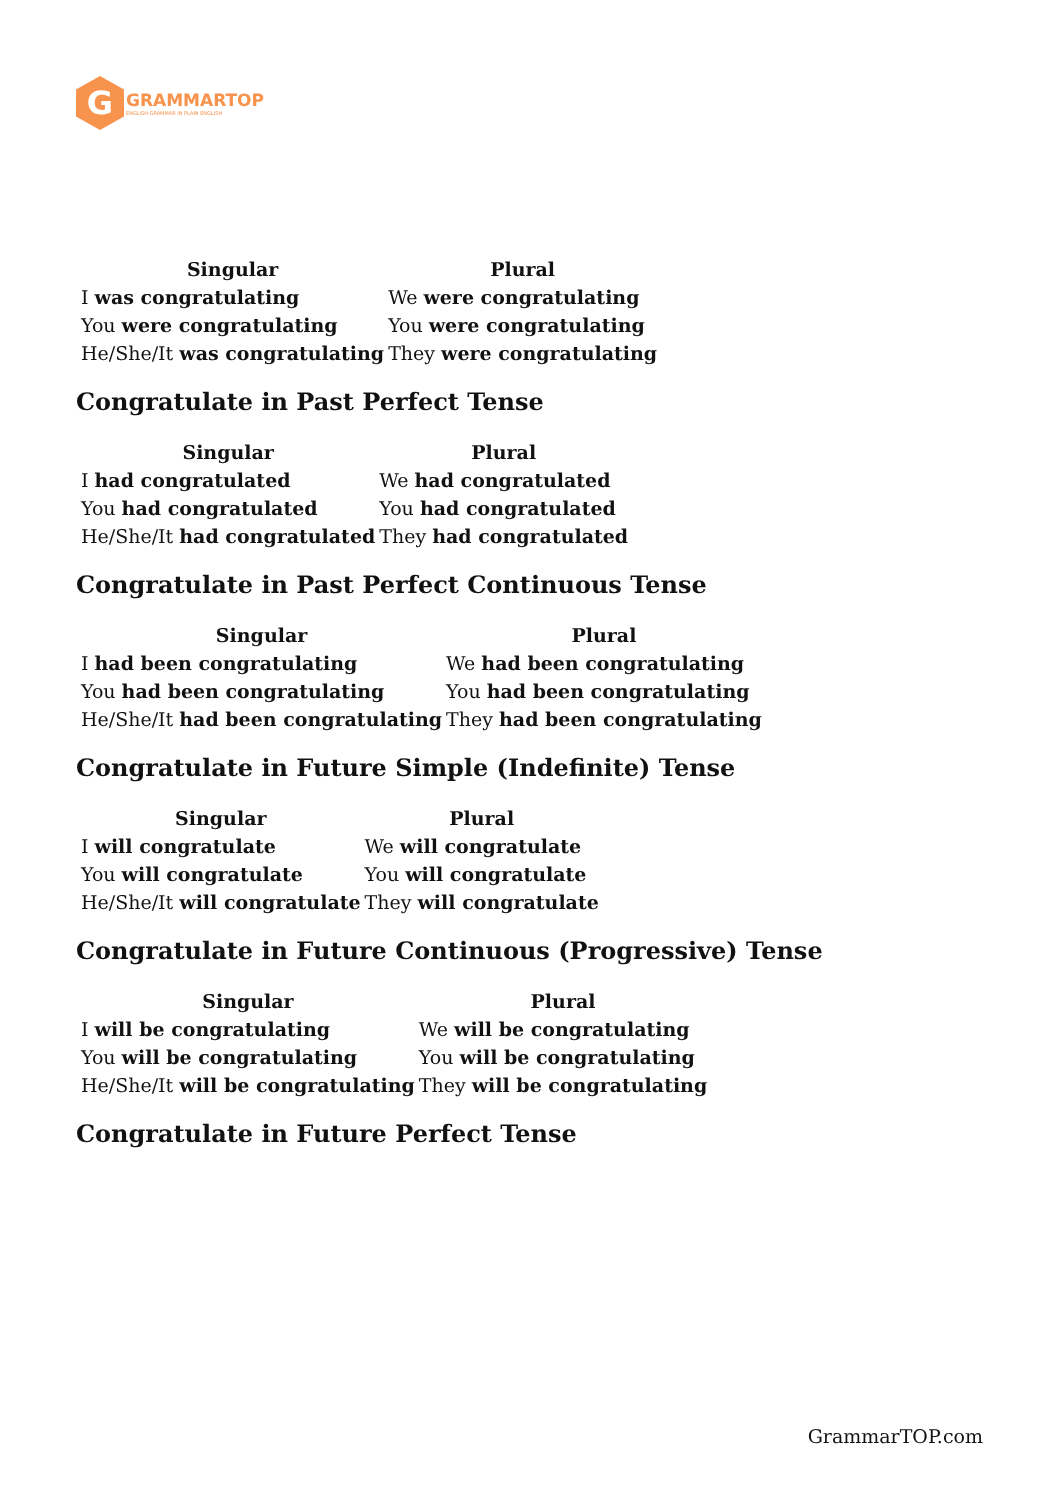G
GRAMMARTOP
ENGLISH GRAMMAR IN PLAIN ENGLISH
| Singular | Plural |
| --- | --- |
| I was congratulating | We were congratulating |
| You were congratulating | You were congratulating |
| He/She/It was congratulating | They were congratulating |
Congratulate in Past Perfect Tense
| Singular | Plural |
| --- | --- |
| I had congratulated | We had congratulated |
| You had congratulated | You had congratulated |
| He/She/It had congratulated | They had congratulated |
Congratulate in Past Perfect Continuous Tense
| Singular | Plural |
| --- | --- |
| I had been congratulating | We had been congratulating |
| You had been congratulating | You had been congratulating |
| He/She/It had been congratulating | They had been congratulating |
Congratulate in Future Simple (Indefinite) Tense
| Singular | Plural |
| --- | --- |
| I will congratulate | We will congratulate |
| You will congratulate | You will congratulate |
| He/She/It will congratulate | They will congratulate |
Congratulate in Future Continuous (Progressive) Tense
| Singular | Plural |
| --- | --- |
| I will be congratulating | We will be congratulating |
| You will be congratulating | You will be congratulating |
| He/She/It will be congratulating | They will be congratulating |
Congratulate in Future Perfect Tense
GrammarTOP.com